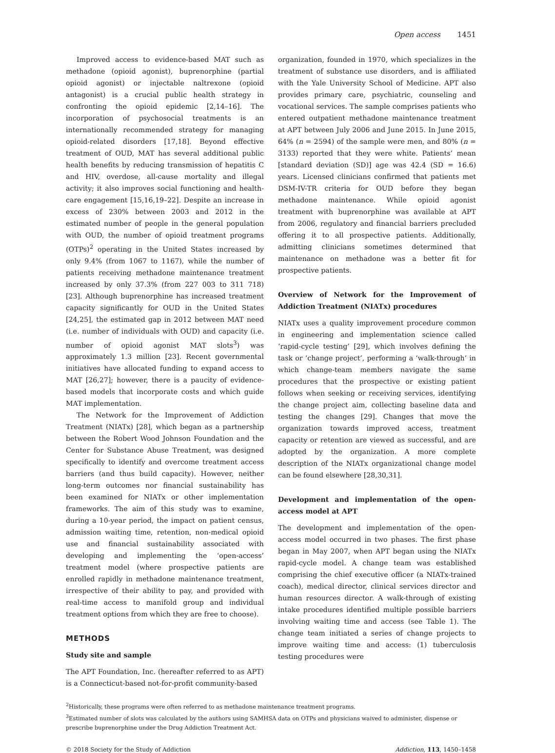Open access 1451
Improved access to evidence-based MAT such as methadone (opioid agonist), buprenorphine (partial opioid agonist) or injectable naltrexone (opioid antagonist) is a crucial public health strategy in confronting the opioid epidemic [2,14–16]. The incorporation of psychosocial treatments is an internationally recommended strategy for managing opioid-related disorders [17,18]. Beyond effective treatment of OUD, MAT has several additional public health benefits by reducing transmission of hepatitis C and HIV, overdose, all-cause mortality and illegal activity; it also improves social functioning and health-care engagement [15,16,19–22]. Despite an increase in excess of 230% between 2003 and 2012 in the estimated number of people in the general population with OUD, the number of opioid treatment programs (OTPs)<sup>2</sup> operating in the United States increased by only 9.4% (from 1067 to 1167), while the number of patients receiving methadone maintenance treatment increased by only 37.3% (from 227 003 to 311 718) [23]. Although buprenorphine has increased treatment capacity significantly for OUD in the United States [24,25], the estimated gap in 2012 between MAT need (i.e. number of individuals with OUD) and capacity (i.e. number of opioid agonist MAT slots<sup>3</sup>) was approximately 1.3 million [23]. Recent governmental initiatives have allocated funding to expand access to MAT [26,27]; however, there is a paucity of evidence-based models that incorporate costs and which guide MAT implementation.
The Network for the Improvement of Addiction Treatment (NIATx) [28], which began as a partnership between the Robert Wood Johnson Foundation and the Center for Substance Abuse Treatment, was designed specifically to identify and overcome treatment access barriers (and thus build capacity). However, neither long-term outcomes nor financial sustainability has been examined for NIATx or other implementation frameworks. The aim of this study was to examine, during a 10-year period, the impact on patient census, admission waiting time, retention, non-medical opioid use and financial sustainability associated with developing and implementing the ‘open-access’ treatment model (where prospective patients are enrolled rapidly in methadone maintenance treatment, irrespective of their ability to pay, and provided with real-time access to manifold group and individual treatment options from which they are free to choose).
METHODS
Study site and sample
The APT Foundation, Inc. (hereafter referred to as APT) is a Connecticut-based not-for-profit community-based
organization, founded in 1970, which specializes in the treatment of substance use disorders, and is affiliated with the Yale University School of Medicine. APT also provides primary care, psychiatric, counseling and vocational services. The sample comprises patients who entered outpatient methadone maintenance treatment at APT between July 2006 and June 2015. In June 2015, 64% (n = 2594) of the sample were men, and 80% (n = 3133) reported that they were white. Patients’ mean [standard deviation (SD)] age was 42.4 (SD = 16.6) years. Licensed clinicians confirmed that patients met DSM-IV-TR criteria for OUD before they began methadone maintenance. While opioid agonist treatment with buprenorphine was available at APT from 2006, regulatory and financial barriers precluded offering it to all prospective patients. Additionally, admitting clinicians sometimes determined that maintenance on methadone was a better fit for prospective patients.
Overview of Network for the Improvement of Addiction Treatment (NIATx) procedures
NIATx uses a quality improvement procedure common in engineering and implementation science called ‘rapid-cycle testing’ [29], which involves defining the task or ‘change project’, performing a ‘walk-through’ in which change-team members navigate the same procedures that the prospective or existing patient follows when seeking or receiving services, identifying the change project aim, collecting baseline data and testing the changes [29]. Changes that move the organization towards improved access, treatment capacity or retention are viewed as successful, and are adopted by the organization. A more complete description of the NIATx organizational change model can be found elsewhere [28,30,31].
Development and implementation of the open-access model at APT
The development and implementation of the open-access model occurred in two phases. The first phase began in May 2007, when APT began using the NIATx rapid-cycle model. A change team was established comprising the chief executive officer (a NIATx-trained coach), medical director, clinical services director and human resources director. A walk-through of existing intake procedures identified multiple possible barriers involving waiting time and access (see Table 1). The change team initiated a series of change projects to improve waiting time and access: (1) tuberculosis testing procedures were
<sup>2</sup> Historically, these programs were often referred to as methadone maintenance treatment programs.
<sup>3</sup> Estimated number of slots was calculated by the authors using SAMHSA data on OTPs and physicians waived to administer, dispense or prescribe buprenorphine under the Drug Addiction Treatment Act.
© 2018 Society for the Study of Addiction Addiction, 113, 1450–1458